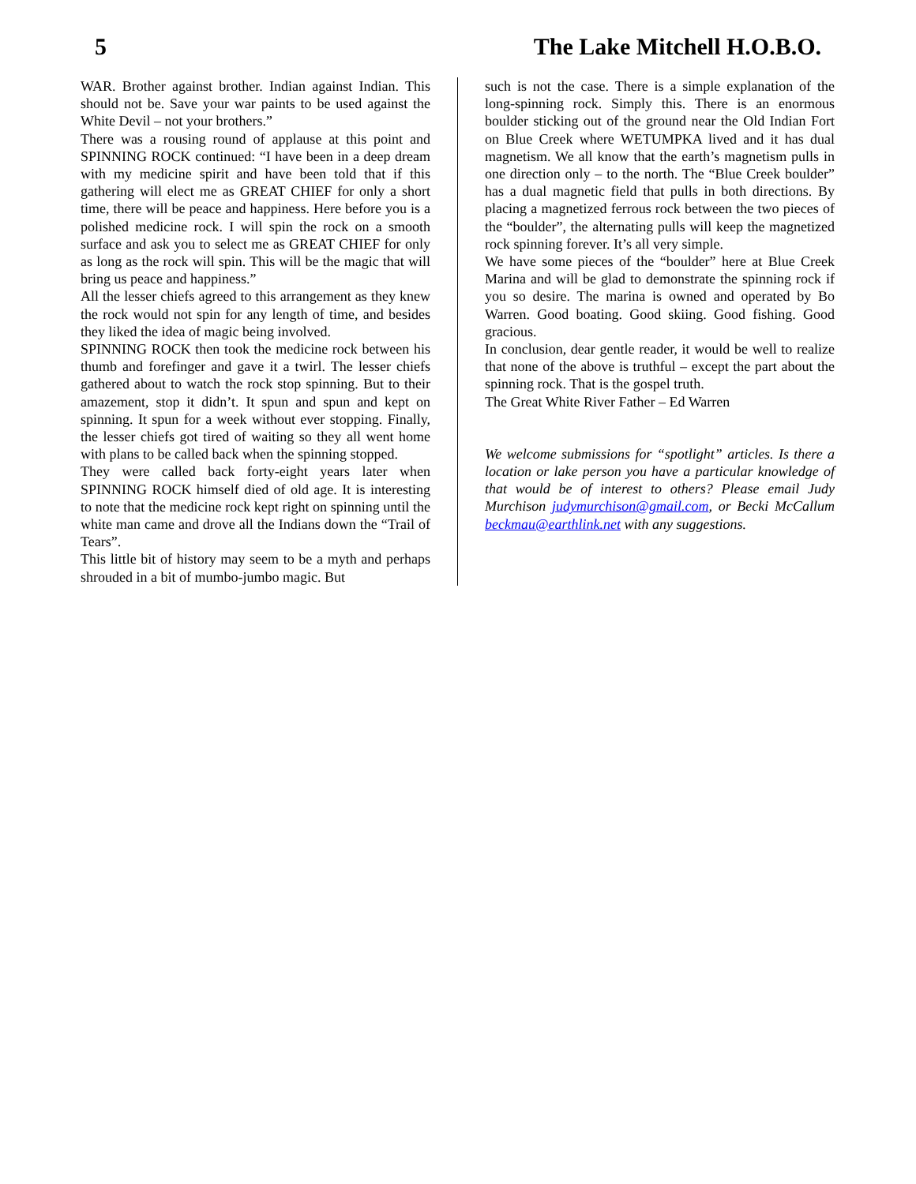5 The Lake Mitchell H.O.B.O.
WAR. Brother against brother. Indian against Indian. This should not be. Save your war paints to be used against the White Devil – not your brothers.”
There was a rousing round of applause at this point and SPINNING ROCK continued: “I have been in a deep dream with my medicine spirit and have been told that if this gathering will elect me as GREAT CHIEF for only a short time, there will be peace and happiness. Here before you is a polished medicine rock. I will spin the rock on a smooth surface and ask you to select me as GREAT CHIEF for only as long as the rock will spin. This will be the magic that will bring us peace and happiness.”
All the lesser chiefs agreed to this arrangement as they knew the rock would not spin for any length of time, and besides they liked the idea of magic being involved.
SPINNING ROCK then took the medicine rock between his thumb and forefinger and gave it a twirl. The lesser chiefs gathered about to watch the rock stop spinning. But to their amazement, stop it didn’t. It spun and spun and kept on spinning. It spun for a week without ever stopping. Finally, the lesser chiefs got tired of waiting so they all went home with plans to be called back when the spinning stopped.
They were called back forty-eight years later when SPINNING ROCK himself died of old age. It is interesting to note that the medicine rock kept right on spinning until the white man came and drove all the Indians down the “Trail of Tears”.
This little bit of history may seem to be a myth and perhaps shrouded in a bit of mumbo-jumbo magic. But
such is not the case. There is a simple explanation of the long-spinning rock. Simply this. There is an enormous boulder sticking out of the ground near the Old Indian Fort on Blue Creek where WETUMPKA lived and it has dual magnetism. We all know that the earth’s magnetism pulls in one direction only – to the north. The “Blue Creek boulder” has a dual magnetic field that pulls in both directions. By placing a magnetized ferrous rock between the two pieces of the “boulder”, the alternating pulls will keep the magnetized rock spinning forever. It’s all very simple.
We have some pieces of the “boulder” here at Blue Creek Marina and will be glad to demonstrate the spinning rock if you so desire. The marina is owned and operated by Bo Warren. Good boating. Good skiing. Good fishing. Good gracious.
In conclusion, dear gentle reader, it would be well to realize that none of the above is truthful – except the part about the spinning rock. That is the gospel truth.
The Great White River Father – Ed Warren
We welcome submissions for “spotlight” articles. Is there a location or lake person you have a particular knowledge of that would be of interest to others? Please email Judy Murchison judymurchison@gmail.com, or Becki McCallum beckmau@earthlink.net with any suggestions.